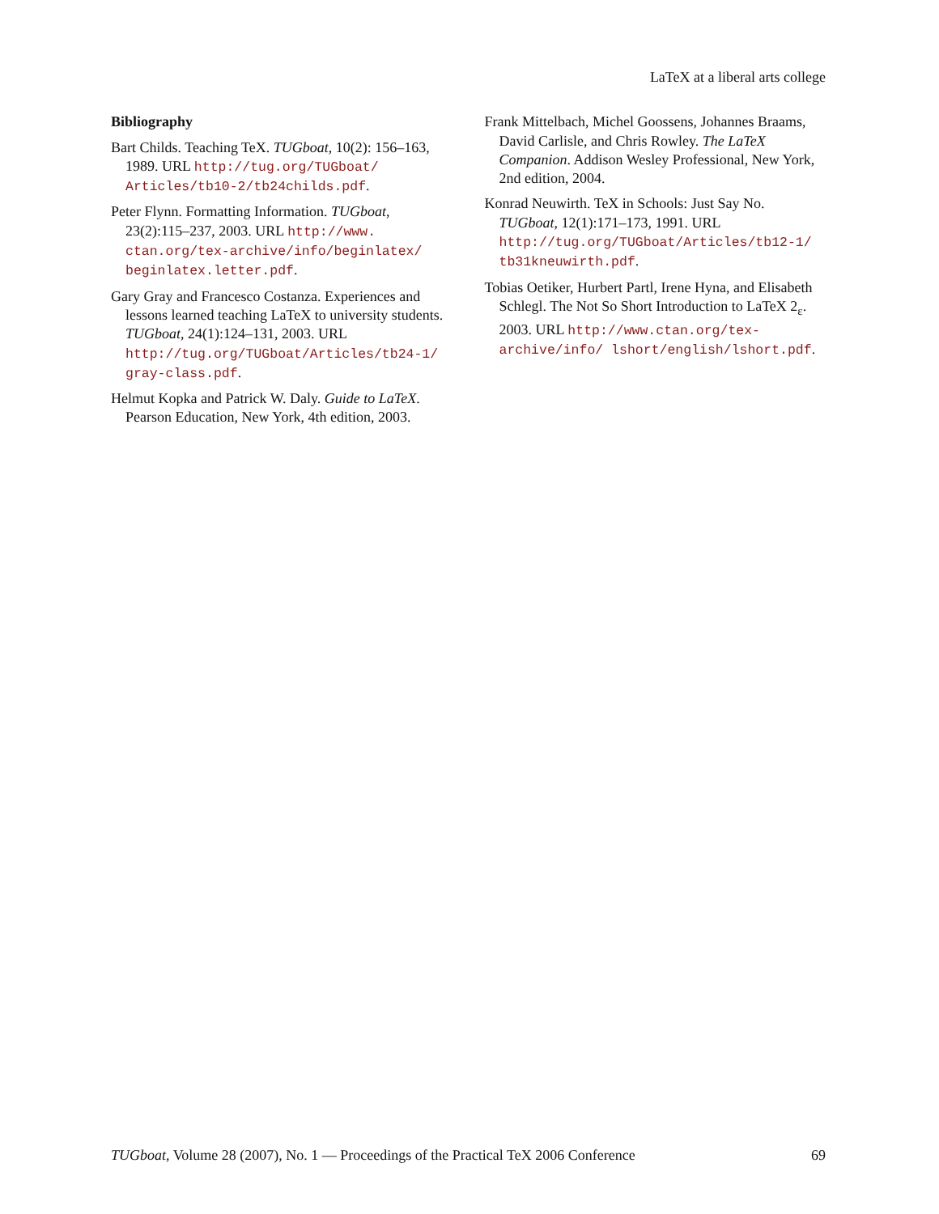LaTeX at a liberal arts college
Bibliography
Bart Childs. Teaching TeX. TUGboat, 10(2): 156–163, 1989. URL http://tug.org/TUGboat/ Articles/tb10-2/tb24childs.pdf.
Peter Flynn. Formatting Information. TUGboat, 23(2):115–237, 2003. URL http://www. ctan.org/tex-archive/info/beginlatex/ beginlatex.letter.pdf.
Gary Gray and Francesco Costanza. Experiences and lessons learned teaching LaTeX to university students. TUGboat, 24(1):124–131, 2003. URL http://tug.org/TUGboat/Articles/tb24-1/ gray-class.pdf.
Helmut Kopka and Patrick W. Daly. Guide to LaTeX. Pearson Education, New York, 4th edition, 2003.
Frank Mittelbach, Michel Goossens, Johannes Braams, David Carlisle, and Chris Rowley. The LaTeX Companion. Addison Wesley Professional, New York, 2nd edition, 2004.
Konrad Neuwirth. TeX in Schools: Just Say No. TUGboat, 12(1):171–173, 1991. URL http://tug.org/TUGboat/Articles/tb12-1/ tb31kneuwirth.pdf.
Tobias Oetiker, Hurbert Partl, Irene Hyna, and Elisabeth Schlegl. The Not So Short Introduction to LaTeX 2<sub>ε</sub>. 2003. URL http://www.ctan.org/tex-archive/info/ lshort/english/lshort.pdf.
TUGboat, Volume 28 (2007), No. 1 — Proceedings of the Practical TeX 2006 Conference 69